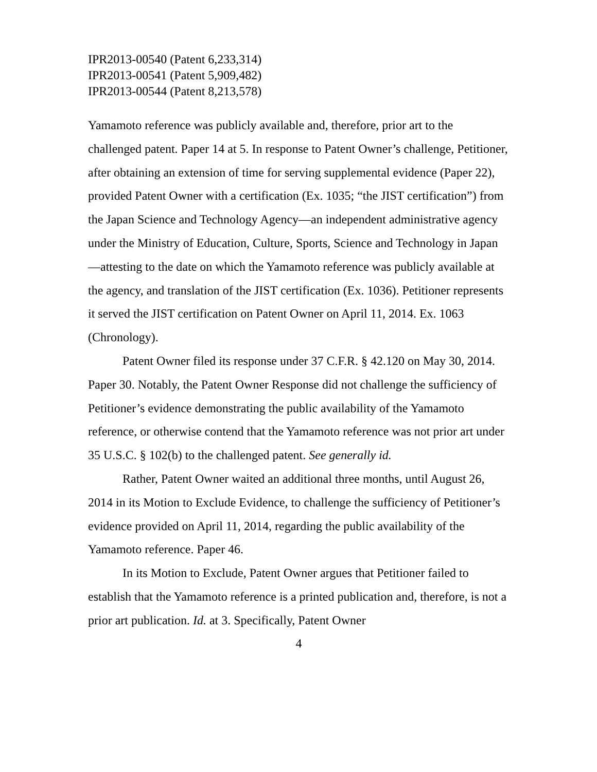IPR2013-00540 (Patent 6,233,314)
IPR2013-00541 (Patent 5,909,482)
IPR2013-00544 (Patent 8,213,578)
Yamamoto reference was publicly available and, therefore, prior art to the challenged patent. Paper 14 at 5. In response to Patent Owner’s challenge, Petitioner, after obtaining an extension of time for serving supplemental evidence (Paper 22), provided Patent Owner with a certification (Ex. 1035; “the JIST certification”) from the Japan Science and Technology Agency—an independent administrative agency under the Ministry of Education, Culture, Sports, Science and Technology in Japan—attesting to the date on which the Yamamoto reference was publicly available at the agency, and translation of the JIST certification (Ex. 1036). Petitioner represents it served the JIST certification on Patent Owner on April 11, 2014. Ex. 1063 (Chronology).
Patent Owner filed its response under 37 C.F.R. § 42.120 on May 30, 2014. Paper 30. Notably, the Patent Owner Response did not challenge the sufficiency of Petitioner’s evidence demonstrating the public availability of the Yamamoto reference, or otherwise contend that the Yamamoto reference was not prior art under 35 U.S.C. § 102(b) to the challenged patent. See generally id.
Rather, Patent Owner waited an additional three months, until August 26, 2014 in its Motion to Exclude Evidence, to challenge the sufficiency of Petitioner’s evidence provided on April 11, 2014, regarding the public availability of the Yamamoto reference. Paper 46.
In its Motion to Exclude, Patent Owner argues that Petitioner failed to establish that the Yamamoto reference is a printed publication and, therefore, is not a prior art publication. Id. at 3. Specifically, Patent Owner
4